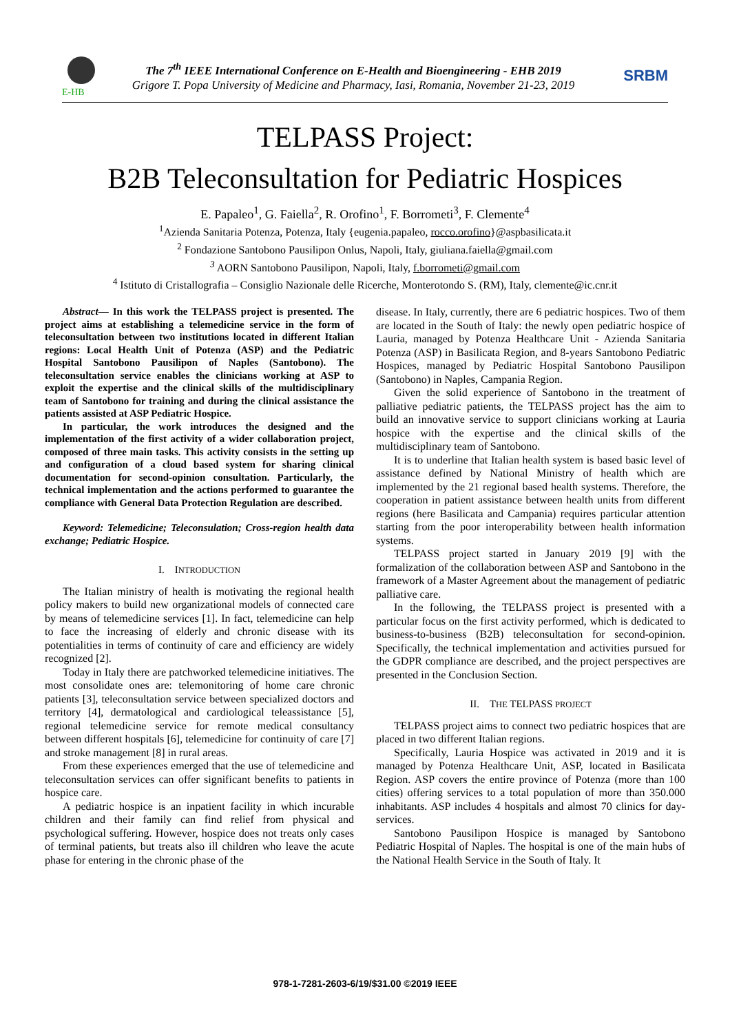E-HB
The 7<sup>th</sup> IEEE International Conference on E-Health and Bioengineering - EHB 2019
Grigore T. Popa University of Medicine and Pharmacy, Iasi, Romania, November 21-23, 2019
SRBM
TELPASS Project:
B2B Teleconsultation for Pediatric Hospices
E. Papaleo<sup>1</sup>, G. Faiella<sup>2</sup>, R. Orofino<sup>1</sup>, F. Borrometi<sup>3</sup>, F. Clemente<sup>4</sup>
<sup>1</sup> Azienda Sanitaria Potenza, Potenza, Italy {eugenia.papaleo, rocco.orofino}@aspbasilicata.it
<sup>2</sup> Fondazione Santobono Pausilipon Onlus, Napoli, Italy, giuliana.faiella@gmail.com
<sup>3</sup> AORN Santobono Pausilipon, Napoli, Italy, f.borrometi@gmail.com
<sup>4</sup> Istituto di Cristallografia – Consiglio Nazionale delle Ricerche, Monterotondo S. (RM), Italy, clemente@ic.cnr.it
Abstract— In this work the TELPASS project is presented. The project aims at establishing a telemedicine service in the form of teleconsultation between two institutions located in different Italian regions: Local Health Unit of Potenza (ASP) and the Pediatric Hospital Santobono Pausilipon of Naples (Santobono). The teleconsultation service enables the clinicians working at ASP to exploit the expertise and the clinical skills of the multidisciplinary team of Santobono for training and during the clinical assistance the patients assisted at ASP Pediatric Hospice.
In particular, the work introduces the designed and the implementation of the first activity of a wider collaboration project, composed of three main tasks. This activity consists in the setting up and configuration of a cloud based system for sharing clinical documentation for second-opinion consultation. Particularly, the technical implementation and the actions performed to guarantee the compliance with General Data Protection Regulation are described.
Keyword: Telemedicine; Teleconsulation; Cross-region health data exchange; Pediatric Hospice.
I. INTRODUCTION
The Italian ministry of health is motivating the regional health policy makers to build new organizational models of connected care by means of telemedicine services [1]. In fact, telemedicine can help to face the increasing of elderly and chronic disease with its potentialities in terms of continuity of care and efficiency are widely recognized [2].
Today in Italy there are patchworked telemedicine initiatives. The most consolidate ones are: telemonitoring of home care chronic patients [3], teleconsultation service between specialized doctors and territory [4], dermatological and cardiological teleassistance [5], regional telemedicine service for remote medical consultancy between different hospitals [6], telemedicine for continuity of care [7] and stroke management [8] in rural areas.
From these experiences emerged that the use of telemedicine and teleconsultation services can offer significant benefits to patients in hospice care.
A pediatric hospice is an inpatient facility in which incurable children and their family can find relief from physical and psychological suffering. However, hospice does not treats only cases of terminal patients, but treats also ill children who leave the acute phase for entering in the chronic phase of the
disease. In Italy, currently, there are 6 pediatric hospices. Two of them are located in the South of Italy: the newly open pediatric hospice of Lauria, managed by Potenza Healthcare Unit - Azienda Sanitaria Potenza (ASP) in Basilicata Region, and 8-years Santobono Pediatric Hospices, managed by Pediatric Hospital Santobono Pausilipon (Santobono) in Naples, Campania Region.
Given the solid experience of Santobono in the treatment of palliative pediatric patients, the TELPASS project has the aim to build an innovative service to support clinicians working at Lauria hospice with the expertise and the clinical skills of the multidisciplinary team of Santobono.
It is to underline that Italian health system is based basic level of assistance defined by National Ministry of health which are implemented by the 21 regional based health systems. Therefore, the cooperation in patient assistance between health units from different regions (here Basilicata and Campania) requires particular attention starting from the poor interoperability between health information systems.
TELPASS project started in January 2019 [9] with the formalization of the collaboration between ASP and Santobono in the framework of a Master Agreement about the management of pediatric palliative care.
In the following, the TELPASS project is presented with a particular focus on the first activity performed, which is dedicated to business-to-business (B2B) teleconsultation for second-opinion. Specifically, the technical implementation and activities pursued for the GDPR compliance are described, and the project perspectives are presented in the Conclusion Section.
II. THE TELPASS PROJECT
TELPASS project aims to connect two pediatric hospices that are placed in two different Italian regions.
Specifically, Lauria Hospice was activated in 2019 and it is managed by Potenza Healthcare Unit, ASP, located in Basilicata Region. ASP covers the entire province of Potenza (more than 100 cities) offering services to a total population of more than 350.000 inhabitants. ASP includes 4 hospitals and almost 70 clinics for day-services.
Santobono Pausilipon Hospice is managed by Santobono Pediatric Hospital of Naples. The hospital is one of the main hubs of the National Health Service in the South of Italy. It
978-1-7281-2603-6/19/$31.00 ©2019 IEEE